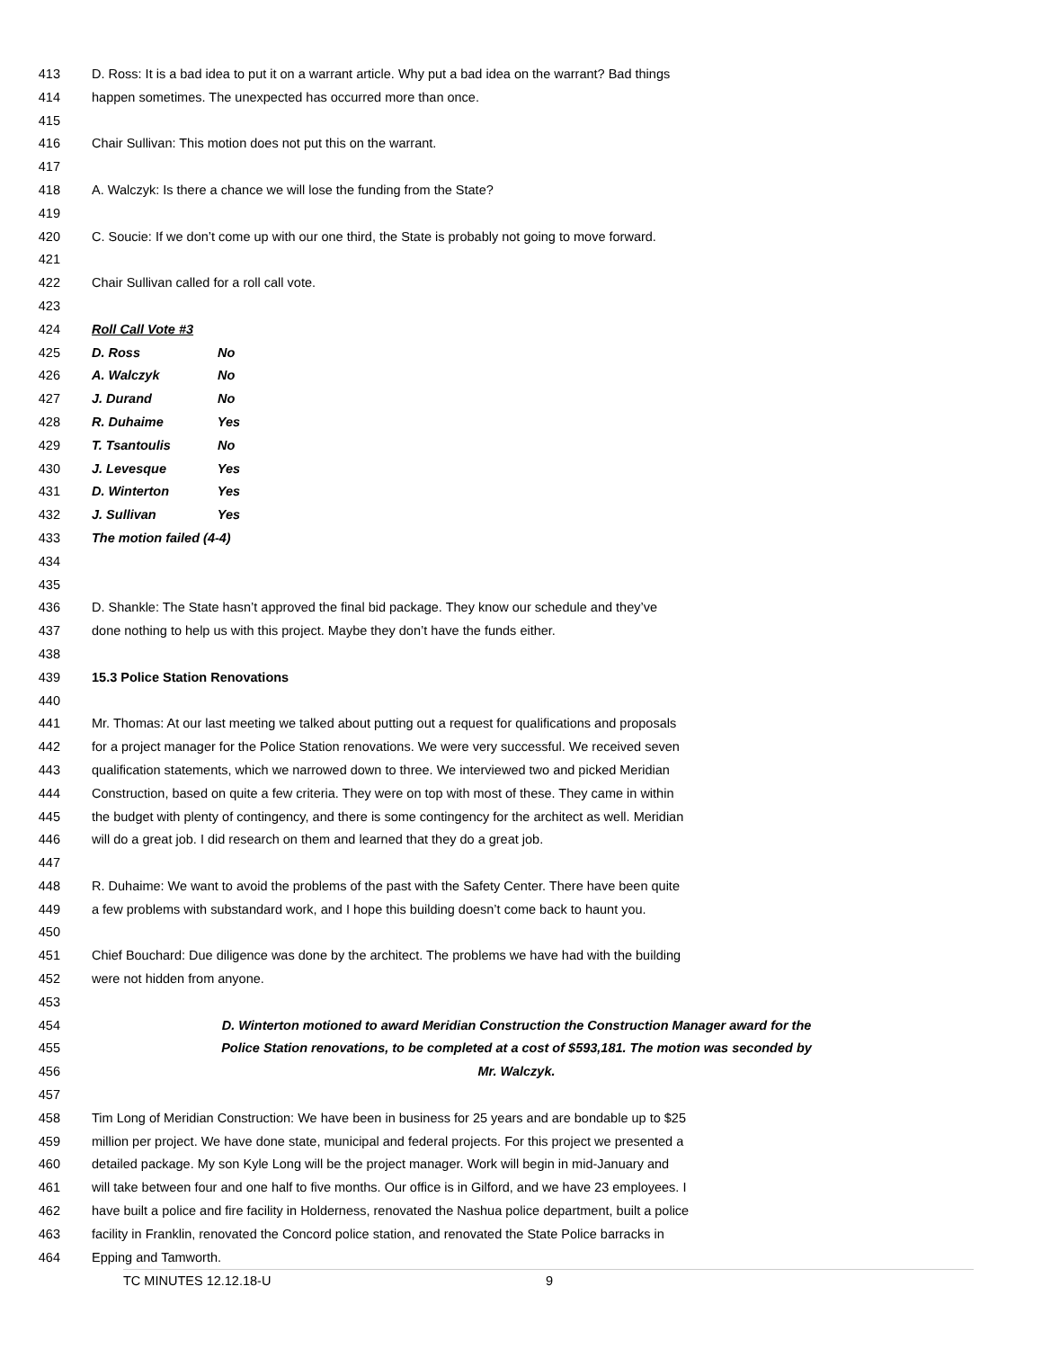413 D. Ross: It is a bad idea to put it on a warrant article. Why put a bad idea on the warrant? Bad things
414 happen sometimes. The unexpected has occurred more than once.
415
416 Chair Sullivan: This motion does not put this on the warrant.
417
418 A. Walczyk: Is there a chance we will lose the funding from the State?
419
420 C. Soucie: If we don’t come up with our one third, the State is probably not going to move forward.
421
422 Chair Sullivan called for a roll call vote.
423
424 Roll Call Vote #3
425 D. Ross No
426 A. Walczyk No
427 J. Durand No
428 R. Duhaime Yes
429 T. Tsantoulis No
430 J. Levesque Yes
431 D. Winterton Yes
432 J. Sullivan Yes
433 The motion failed (4-4)
434
435
436 D. Shankle: The State hasn’t approved the final bid package. They know our schedule and they’ve
437 done nothing to help us with this project. Maybe they don’t have the funds either.
438
439 15.3 Police Station Renovations
440
441 Mr. Thomas: At our last meeting we talked about putting out a request for qualifications and proposals
442 for a project manager for the Police Station renovations. We were very successful. We received seven
443 qualification statements, which we narrowed down to three. We interviewed two and picked Meridian
444 Construction, based on quite a few criteria. They were on top with most of these. They came in within
445 the budget with plenty of contingency, and there is some contingency for the architect as well. Meridian
446 will do a great job. I did research on them and learned that they do a great job.
447
448 R. Duhaime: We want to avoid the problems of the past with the Safety Center. There have been quite
449 a few problems with substandard work, and I hope this building doesn’t come back to haunt you.
450
451 Chief Bouchard: Due diligence was done by the architect. The problems we have had with the building
452 were not hidden from anyone.
453
454 D. Winterton motioned to award Meridian Construction the Construction Manager award for the
455 Police Station renovations, to be completed at a cost of $593,181. The motion was seconded by
456 Mr. Walczyk.
457
458 Tim Long of Meridian Construction: We have been in business for 25 years and are bondable up to $25
459 million per project. We have done state, municipal and federal projects. For this project we presented a
460 detailed package. My son Kyle Long will be the project manager. Work will begin in mid-January and
461 will take between four and one half to five months. Our office is in Gilford, and we have 23 employees. I
462 have built a police and fire facility in Holderness, renovated the Nashua police department, built a police
463 facility in Franklin, renovated the Concord police station, and renovated the State Police barracks in
464 Epping and Tamworth.
TC MINUTES 12.12.18-U 9